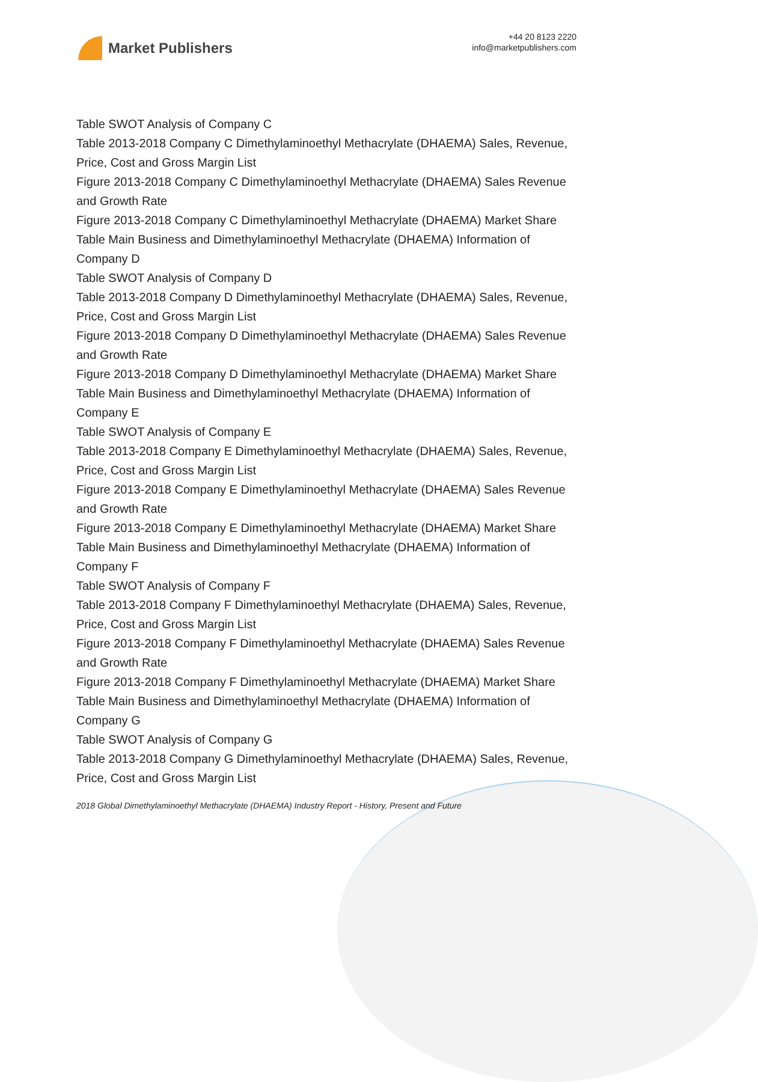Market Publishers
+44 20 8123 2220
info@marketpublishers.com
Table SWOT Analysis of Company C
Table 2013-2018 Company C Dimethylaminoethyl Methacrylate (DHAEMA) Sales, Revenue, Price, Cost and Gross Margin List
Figure 2013-2018 Company C Dimethylaminoethyl Methacrylate (DHAEMA) Sales Revenue and Growth Rate
Figure 2013-2018 Company C Dimethylaminoethyl Methacrylate (DHAEMA) Market Share
Table Main Business and Dimethylaminoethyl Methacrylate (DHAEMA) Information of Company D
Table SWOT Analysis of Company D
Table 2013-2018 Company D Dimethylaminoethyl Methacrylate (DHAEMA) Sales, Revenue, Price, Cost and Gross Margin List
Figure 2013-2018 Company D Dimethylaminoethyl Methacrylate (DHAEMA) Sales Revenue and Growth Rate
Figure 2013-2018 Company D Dimethylaminoethyl Methacrylate (DHAEMA) Market Share
Table Main Business and Dimethylaminoethyl Methacrylate (DHAEMA) Information of Company E
Table SWOT Analysis of Company E
Table 2013-2018 Company E Dimethylaminoethyl Methacrylate (DHAEMA) Sales, Revenue, Price, Cost and Gross Margin List
Figure 2013-2018 Company E Dimethylaminoethyl Methacrylate (DHAEMA) Sales Revenue and Growth Rate
Figure 2013-2018 Company E Dimethylaminoethyl Methacrylate (DHAEMA) Market Share
Table Main Business and Dimethylaminoethyl Methacrylate (DHAEMA) Information of Company F
Table SWOT Analysis of Company F
Table 2013-2018 Company F Dimethylaminoethyl Methacrylate (DHAEMA) Sales, Revenue, Price, Cost and Gross Margin List
Figure 2013-2018 Company F Dimethylaminoethyl Methacrylate (DHAEMA) Sales Revenue and Growth Rate
Figure 2013-2018 Company F Dimethylaminoethyl Methacrylate (DHAEMA) Market Share
Table Main Business and Dimethylaminoethyl Methacrylate (DHAEMA) Information of Company G
Table SWOT Analysis of Company G
Table 2013-2018 Company G Dimethylaminoethyl Methacrylate (DHAEMA) Sales, Revenue, Price, Cost and Gross Margin List
2018 Global Dimethylaminoethyl Methacrylate (DHAEMA) Industry Report - History, Present and Future